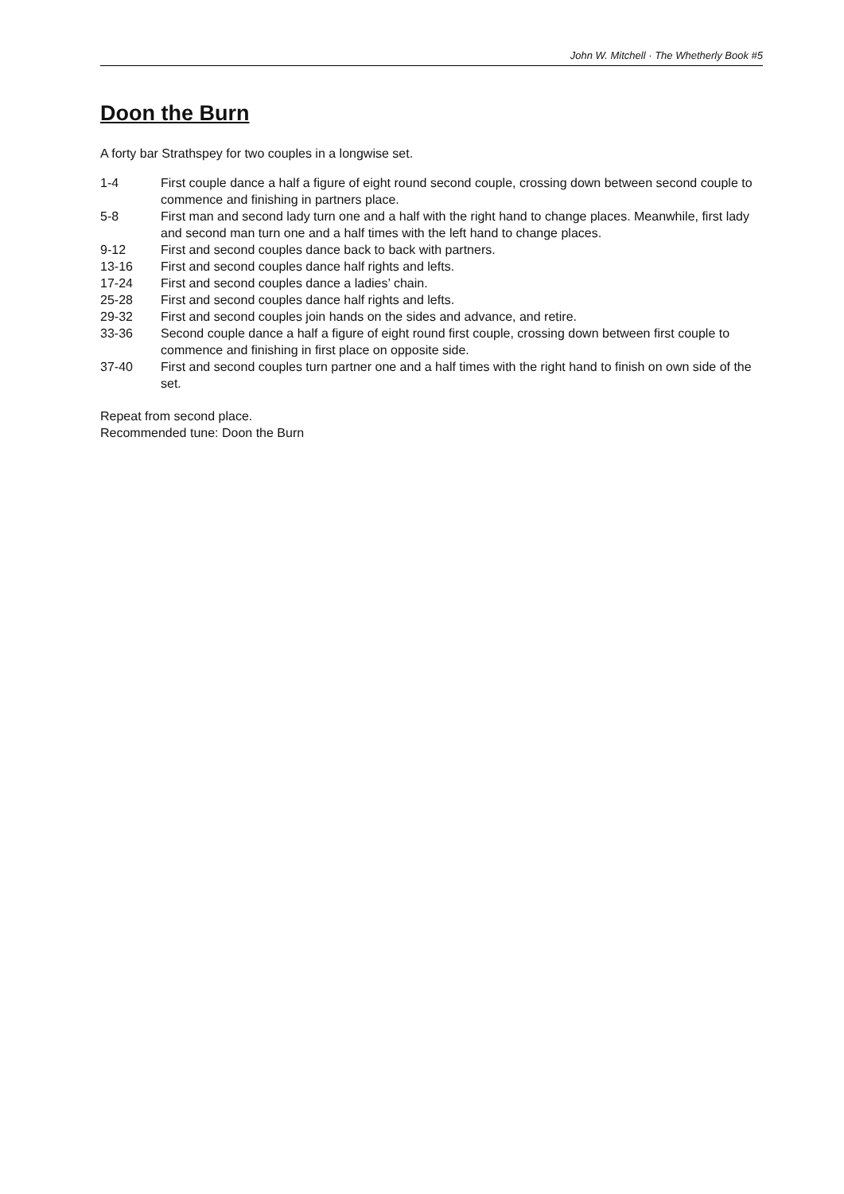John W. Mitchell · The Whetherly Book #5
Doon the Burn
A forty bar Strathspey for two couples in a longwise set.
1-4 First couple dance a half a figure of eight round second couple, crossing down between second couple to commence and finishing in partners place.
5-8 First man and second lady turn one and a half with the right hand to change places. Meanwhile, first lady and second man turn one and a half times with the left hand to change places.
9-12 First and second couples dance back to back with partners.
13-16 First and second couples dance half rights and lefts.
17-24 First and second couples dance a ladies’ chain.
25-28 First and second couples dance half rights and lefts.
29-32 First and second couples join hands on the sides and advance, and retire.
33-36 Second couple dance a half a figure of eight round first couple, crossing down between first couple to commence and finishing in first place on opposite side.
37-40 First and second couples turn partner one and a half times with the right hand to finish on own side of the set.
Repeat from second place.
Recommended tune: Doon the Burn